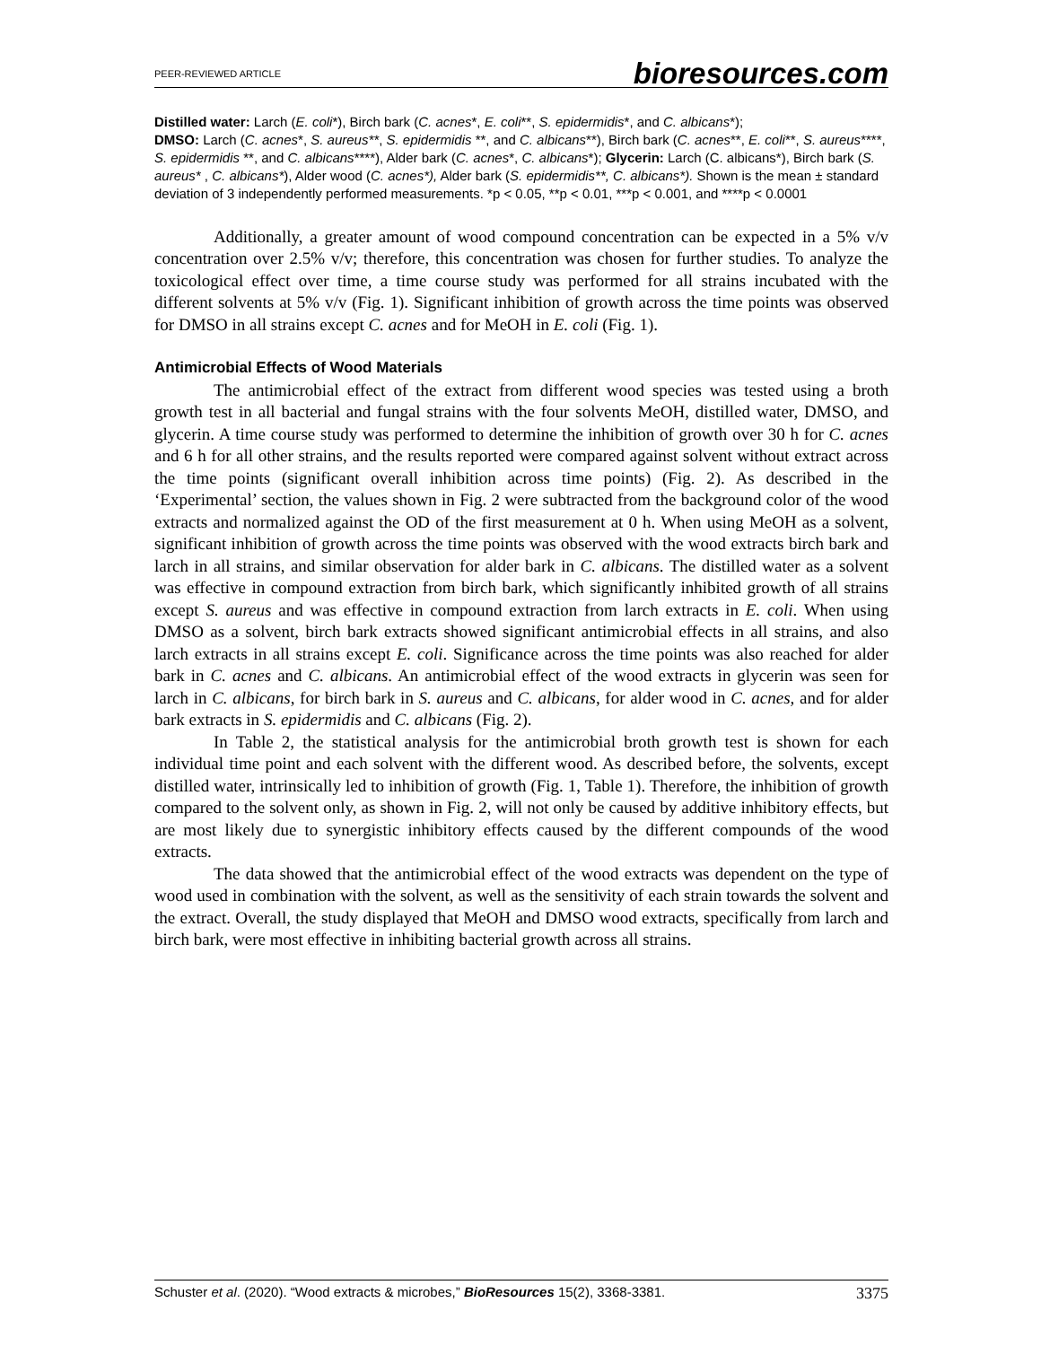PEER-REVIEWED ARTICLE bioresources.com
Distilled water: Larch (E. coli*), Birch bark (C. acnes*, E. coli**, S. epidermidis*, and C. albicans*);
DMSO: Larch (C. acnes*, S. aureus**, S. epidermidis **, and C. albicans**), Birch bark (C. acnes**, E. coli**, S. aureus****, S. epidermidis **, and C. albicans****), Alder bark (C. acnes*, C. albicans*); Glycerin: Larch (C. albicans*), Birch bark (S. aureus* , C. albicans*), Alder wood (C. acnes*), Alder bark (S. epidermidis**, C. albicans*). Shown is the mean ± standard deviation of 3 independently performed measurements. *p < 0.05, **p < 0.01, ***p < 0.001, and ****p < 0.0001
Additionally, a greater amount of wood compound concentration can be expected in a 5% v/v concentration over 2.5% v/v; therefore, this concentration was chosen for further studies. To analyze the toxicological effect over time, a time course study was performed for all strains incubated with the different solvents at 5% v/v (Fig. 1). Significant inhibition of growth across the time points was observed for DMSO in all strains except C. acnes and for MeOH in E. coli (Fig. 1).
Antimicrobial Effects of Wood Materials
The antimicrobial effect of the extract from different wood species was tested using a broth growth test in all bacterial and fungal strains with the four solvents MeOH, distilled water, DMSO, and glycerin. A time course study was performed to determine the inhibition of growth over 30 h for C. acnes and 6 h for all other strains, and the results reported were compared against solvent without extract across the time points (significant overall inhibition across time points) (Fig. 2). As described in the ‘Experimental’ section, the values shown in Fig. 2 were subtracted from the background color of the wood extracts and normalized against the OD of the first measurement at 0 h. When using MeOH as a solvent, significant inhibition of growth across the time points was observed with the wood extracts birch bark and larch in all strains, and similar observation for alder bark in C. albicans. The distilled water as a solvent was effective in compound extraction from birch bark, which significantly inhibited growth of all strains except S. aureus and was effective in compound extraction from larch extracts in E. coli. When using DMSO as a solvent, birch bark extracts showed significant antimicrobial effects in all strains, and also larch extracts in all strains except E. coli. Significance across the time points was also reached for alder bark in C. acnes and C. albicans. An antimicrobial effect of the wood extracts in glycerin was seen for larch in C. albicans, for birch bark in S. aureus and C. albicans, for alder wood in C. acnes, and for alder bark extracts in S. epidermidis and C. albicans (Fig. 2).
In Table 2, the statistical analysis for the antimicrobial broth growth test is shown for each individual time point and each solvent with the different wood. As described before, the solvents, except distilled water, intrinsically led to inhibition of growth (Fig. 1, Table 1). Therefore, the inhibition of growth compared to the solvent only, as shown in Fig. 2, will not only be caused by additive inhibitory effects, but are most likely due to synergistic inhibitory effects caused by the different compounds of the wood extracts.
The data showed that the antimicrobial effect of the wood extracts was dependent on the type of wood used in combination with the solvent, as well as the sensitivity of each strain towards the solvent and the extract. Overall, the study displayed that MeOH and DMSO wood extracts, specifically from larch and birch bark, were most effective in inhibiting bacterial growth across all strains.
Schuster et al. (2020). “Wood extracts & microbes,” BioResources 15(2), 3368-3381. 3375